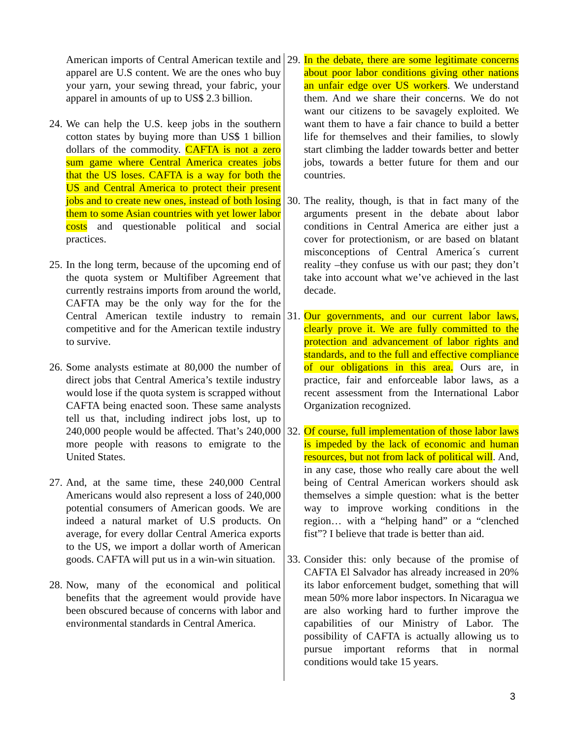American imports of Central American textile and apparel are U.S content. We are the ones who buy your yarn, your sewing thread, your fabric, your apparel in amounts of up to US$ 2.3 billion.
24. We can help the U.S. keep jobs in the southern cotton states by buying more than US$ 1 billion dollars of the commodity. CAFTA is not a zero sum game where Central America creates jobs that the US loses. CAFTA is a way for both the US and Central America to protect their present jobs and to create new ones, instead of both losing them to some Asian countries with yet lower labor costs and questionable political and social practices.
25. In the long term, because of the upcoming end of the quota system or Multifiber Agreement that currently restrains imports from around the world, CAFTA may be the only way for the for the Central American textile industry to remain competitive and for the American textile industry to survive.
26. Some analysts estimate at 80,000 the number of direct jobs that Central America’s textile industry would lose if the quota system is scrapped without CAFTA being enacted soon. These same analysts tell us that, including indirect jobs lost, up to 240,000 people would be affected. That’s 240,000 more people with reasons to emigrate to the United States.
27. And, at the same time, these 240,000 Central Americans would also represent a loss of 240,000 potential consumers of American goods. We are indeed a natural market of U.S products. On average, for every dollar Central America exports to the US, we import a dollar worth of American goods. CAFTA will put us in a win-win situation.
28. Now, many of the economical and political benefits that the agreement would provide have been obscured because of concerns with labor and environmental standards in Central America.
29. In the debate, there are some legitimate concerns about poor labor conditions giving other nations an unfair edge over US workers. We understand them. And we share their concerns. We do not want our citizens to be savagely exploited. We want them to have a fair chance to build a better life for themselves and their families, to slowly start climbing the ladder towards better and better jobs, towards a better future for them and our countries.
30. The reality, though, is that in fact many of the arguments present in the debate about labor conditions in Central America are either just a cover for protectionism, or are based on blatant misconceptions of Central America´s current reality –they confuse us with our past; they don’t take into account what we’ve achieved in the last decade.
31. Our governments, and our current labor laws, clearly prove it. We are fully committed to the protection and advancement of labor rights and standards, and to the full and effective compliance of our obligations in this area. Ours are, in practice, fair and enforceable labor laws, as a recent assessment from the International Labor Organization recognized.
32. Of course, full implementation of those labor laws is impeded by the lack of economic and human resources, but not from lack of political will. And, in any case, those who really care about the well being of Central American workers should ask themselves a simple question: what is the better way to improve working conditions in the region… with a “helping hand” or a “clenched fist”? I believe that trade is better than aid.
33. Consider this: only because of the promise of CAFTA El Salvador has already increased in 20% its labor enforcement budget, something that will mean 50% more labor inspectors. In Nicaragua we are also working hard to further improve the capabilities of our Ministry of Labor. The possibility of CAFTA is actually allowing us to pursue important reforms that in normal conditions would take 15 years.
3